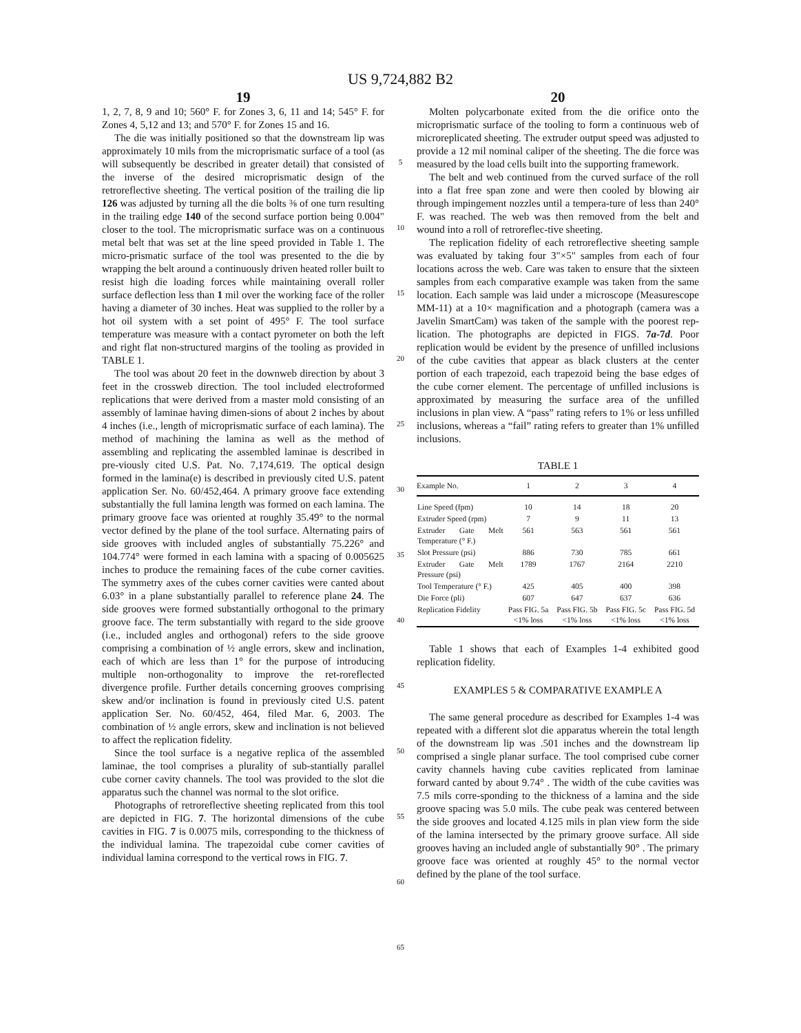US 9,724,882 B2
19
1, 2, 7, 8, 9 and 10; 560° F. for Zones 3, 6, 11 and 14; 545° F. for Zones 4, 5,12 and 13; and 570° F. for Zones 15 and 16.
The die was initially positioned so that the downstream lip was approximately 10 mils from the microprismatic surface of a tool (as will subsequently be described in greater detail) that consisted of the inverse of the desired microprismatic design of the retroreflective sheeting. The vertical position of the trailing die lip 126 was adjusted by turning all the die bolts ⅜ of one turn resulting in the trailing edge 140 of the second surface portion being 0.004" closer to the tool. The microprismatic surface was on a continuous metal belt that was set at the line speed provided in Table 1. The micro-prismatic surface of the tool was presented to the die by wrapping the belt around a continuously driven heated roller built to resist high die loading forces while maintaining overall roller surface deflection less than 1 mil over the working face of the roller having a diameter of 30 inches. Heat was supplied to the roller by a hot oil system with a set point of 495° F. The tool surface temperature was measure with a contact pyrometer on both the left and right flat non-structured margins of the tooling as provided in TABLE 1.
The tool was about 20 feet in the downweb direction by about 3 feet in the crossweb direction. The tool included electroformed replications that were derived from a master mold consisting of an assembly of laminae having dimen-sions of about 2 inches by about 4 inches (i.e., length of microprismatic surface of each lamina). The method of machining the lamina as well as the method of assembling and replicating the assembled laminae is described in pre-viously cited U.S. Pat. No. 7,174,619. The optical design formed in the lamina(e) is described in previously cited U.S. patent application Ser. No. 60/452,464. A primary groove face extending substantially the full lamina length was formed on each lamina. The primary groove face was oriented at roughly 35.49° to the normal vector defined by the plane of the tool surface. Alternating pairs of side grooves with included angles of substantially 75.226° and 104.774° were formed in each lamina with a spacing of 0.005625 inches to produce the remaining faces of the cube corner cavities. The symmetry axes of the cubes corner cavities were canted about 6.03° in a plane substantially parallel to reference plane 24. The side grooves were formed substantially orthogonal to the primary groove face. The term substantially with regard to the side groove (i.e., included angles and orthogonal) refers to the side groove comprising a combination of ½ angle errors, skew and inclination, each of which are less than 1° for the purpose of introducing multiple non-orthogonality to improve the ret-roreflected divergence profile. Further details concerning grooves comprising skew and/or inclination is found in previously cited U.S. patent application Ser. No. 60/452, 464, filed Mar. 6, 2003. The combination of ½ angle errors, skew and inclination is not believed to affect the replication fidelity.
Since the tool surface is a negative replica of the assembled laminae, the tool comprises a plurality of sub-stantially parallel cube corner cavity channels. The tool was provided to the slot die apparatus such the channel was normal to the slot orifice.
Photographs of retroreflective sheeting replicated from this tool are depicted in FIG. 7. The horizontal dimensions of the cube cavities in FIG. 7 is 0.0075 mils, corresponding to the thickness of the individual lamina. The trapezoidal cube corner cavities of individual lamina correspond to the vertical rows in FIG. 7.
5
10
15
20
25
30
35
40
45
50
55
60
65
20
Molten polycarbonate exited from the die orifice onto the microprismatic surface of the tooling to form a continuous web of microreplicated sheeting. The extruder output speed was adjusted to provide a 12 mil nominal caliper of the sheeting. The die force was measured by the load cells built into the supporting framework.
The belt and web continued from the curved surface of the roll into a flat free span zone and were then cooled by blowing air through impingement nozzles until a tempera-ture of less than 240° F. was reached. The web was then removed from the belt and wound into a roll of retroreflec-tive sheeting.
The replication fidelity of each retroreflective sheeting sample was evaluated by taking four 3"×5" samples from each of four locations across the web. Care was taken to ensure that the sixteen samples from each comparative example was taken from the same location. Each sample was laid under a microscope (Measurescope MM-11) at a 10× magnification and a photograph (camera was a Javelin SmartCam) was taken of the sample with the poorest rep-lication. The photographs are depicted in FIGS. 7a-7d. Poor replication would be evident by the presence of unfilled inclusions of the cube cavities that appear as black clusters at the center portion of each trapezoid, each trapezoid being the base edges of the cube corner element. The percentage of unfilled inclusions is approximated by measuring the surface area of the unfilled inclusions in plan view. A “pass” rating refers to 1% or less unfilled inclusions, whereas a “fail” rating refers to greater than 1% unfilled inclusions.
TABLE 1
| Example No. | 1 | 2 | 3 | 4 |
| --- | --- | --- | --- | --- |
| Line Speed (fpm) | 10 | 14 | 18 | 20 |
| Extruder Speed (rpm) | 7 | 9 | 11 | 13 |
| Extruder Gate Melt Temperature (° F.) | 561 | 563 | 561 | 561 |
| Slot Pressure (psi) | 886 | 730 | 785 | 661 |
| Extruder Gate Melt Pressure (psi) | 1789 | 1767 | 2164 | 2210 |
| Tool Temperature (° F.) | 425 | 405 | 400 | 398 |
| Die Force (pli) | 607 | 647 | 637 | 636 |
| Replication Fidelity | Pass FIG. 5a <1% loss | Pass FIG. 5b <1% loss | Pass FIG. 5c <1% loss | Pass FIG. 5d <1% loss |
Table 1 shows that each of Examples 1-4 exhibited good replication fidelity.
EXAMPLES 5 & COMPARATIVE EXAMPLE A
The same general procedure as described for Examples 1-4 was repeated with a different slot die apparatus wherein the total length of the downstream lip was .501 inches and the downstream lip comprised a single planar surface. The tool comprised cube corner cavity channels having cube cavities replicated from laminae forward canted by about 9.74° . The width of the cube cavities was 7.5 mils corre-sponding to the thickness of a lamina and the side groove spacing was 5.0 mils. The cube peak was centered between the side grooves and located 4.125 mils in plan view form the side of the lamina intersected by the primary groove surface. All side grooves having an included angle of substantially 90° . The primary groove face was oriented at roughly 45° to the normal vector defined by the plane of the tool surface.